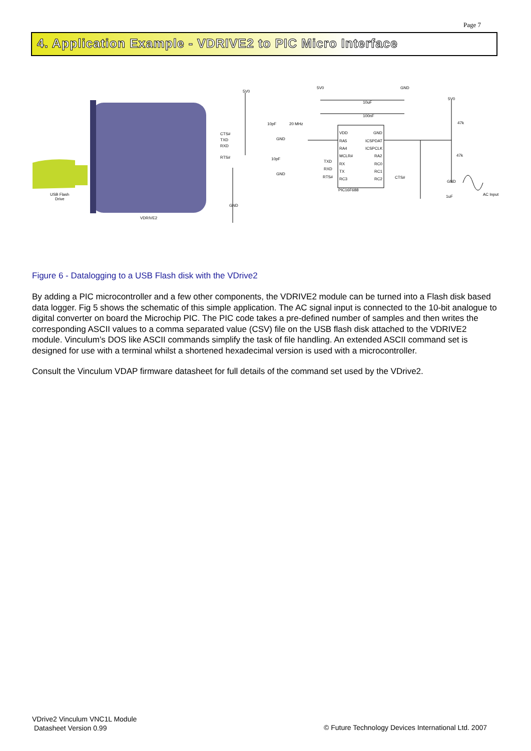Page 7
4. Application Example - VDRIVE2 to PIC Micro Interface
5V0
CTS#
TXD
RXD
RTS#
GND
USB Flash
Drive
VDRIVE2
5V0
GND
10uF
100nF
10pF
20 MHz
10pF
GND
GND
VDD
GND
RA5
ICSPDAT
RA4
ICSPCLK
MCLR#
RA2
RX
RC0
TX
RC1
RC3
RC2
PIC16F688
TXD
RXD
RTS#
CTS#
5V0
47k
47k
GND
1uF
AC Input
Figure 6 - Datalogging to a USB Flash disk with the VDrive2
By adding a PIC microcontroller and a few other components, the VDRIVE2 module can be turned into a Flash disk based data logger. Fig 5 shows the schematic of this simple application. The AC signal input is connected to the 10-bit analogue to digital converter on board the Microchip PIC. The PIC code takes a pre-defined number of samples and then writes the corresponding ASCII values to a comma separated value (CSV) file on the USB flash disk attached to the VDRIVE2 module. Vinculum’s DOS like ASCII commands simplify the task of file handling. An extended ASCII command set is designed for use with a terminal whilst a shortened hexadecimal version is used with a microcontroller.
Consult the Vinculum VDAP firmware datasheet for full details of the command set used by the VDrive2.
VDrive2 Vinculum VNC1L Module
Datasheet Version 0.99
© Future Technology Devices International Ltd. 2007